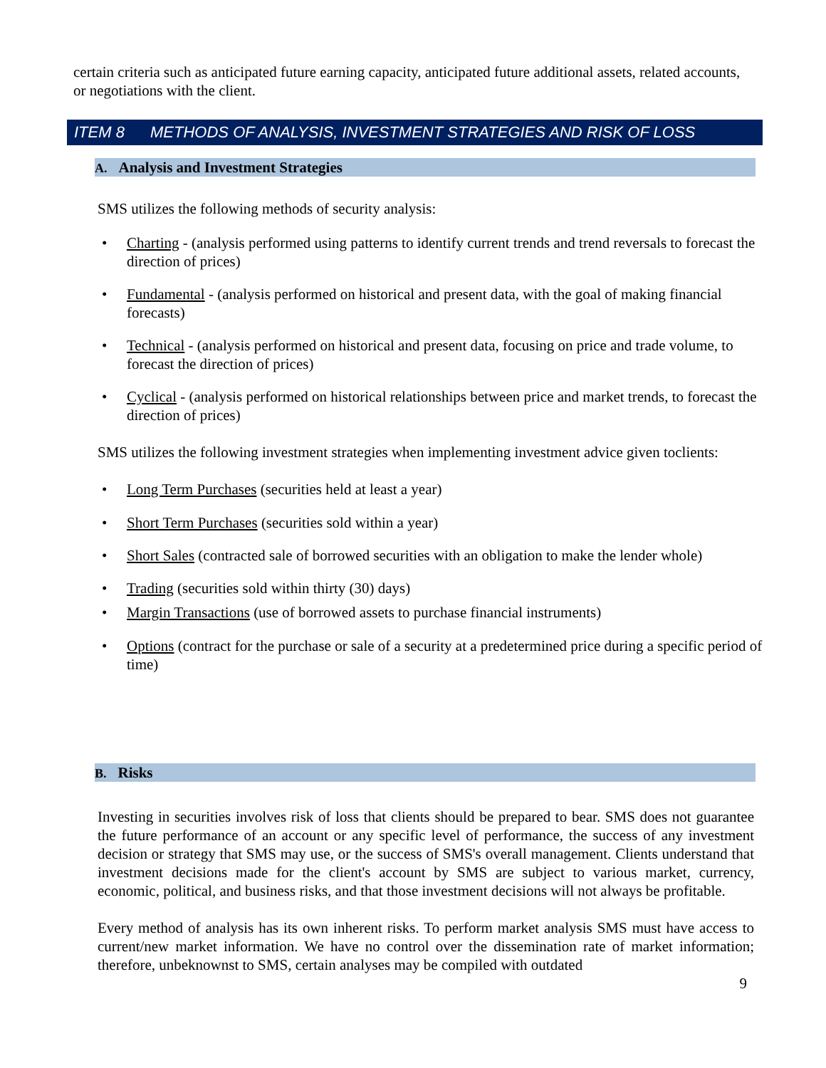certain criteria such as anticipated future earning capacity, anticipated future additional assets, related accounts, or negotiations with the client.
ITEM 8 METHODS OF ANALYSIS, INVESTMENT STRATEGIES AND RISK OF LOSS
A. Analysis and Investment Strategies
SMS utilizes the following methods of security analysis:
Charting - (analysis performed using patterns to identify current trends and trend reversals to forecast the direction of prices)
Fundamental - (analysis performed on historical and present data, with the goal of making financial forecasts)
Technical - (analysis performed on historical and present data, focusing on price and trade volume, to forecast the direction of prices)
Cyclical - (analysis performed on historical relationships between price and market trends, to forecast the direction of prices)
SMS utilizes the following investment strategies when implementing investment advice given toclients:
Long Term Purchases (securities held at least a year)
Short Term Purchases (securities sold within a year)
Short Sales (contracted sale of borrowed securities with an obligation to make the lender whole)
Trading (securities sold within thirty (30) days)
Margin Transactions (use of borrowed assets to purchase financial instruments)
Options (contract for the purchase or sale of a security at a predetermined price during a specific period of time)
B. Risks
Investing in securities involves risk of loss that clients should be prepared to bear. SMS does not guarantee the future performance of an account or any specific level of performance, the success of any investment decision or strategy that SMS may use, or the success of SMS's overall management. Clients understand that investment decisions made for the client's account by SMS are subject to various market, currency, economic, political, and business risks, and that those investment decisions will not always be profitable.
Every method of analysis has its own inherent risks. To perform market analysis SMS must have access to current/new market information. We have no control over the dissemination rate of market information; therefore, unbeknownst to SMS, certain analyses may be compiled with outdated
9